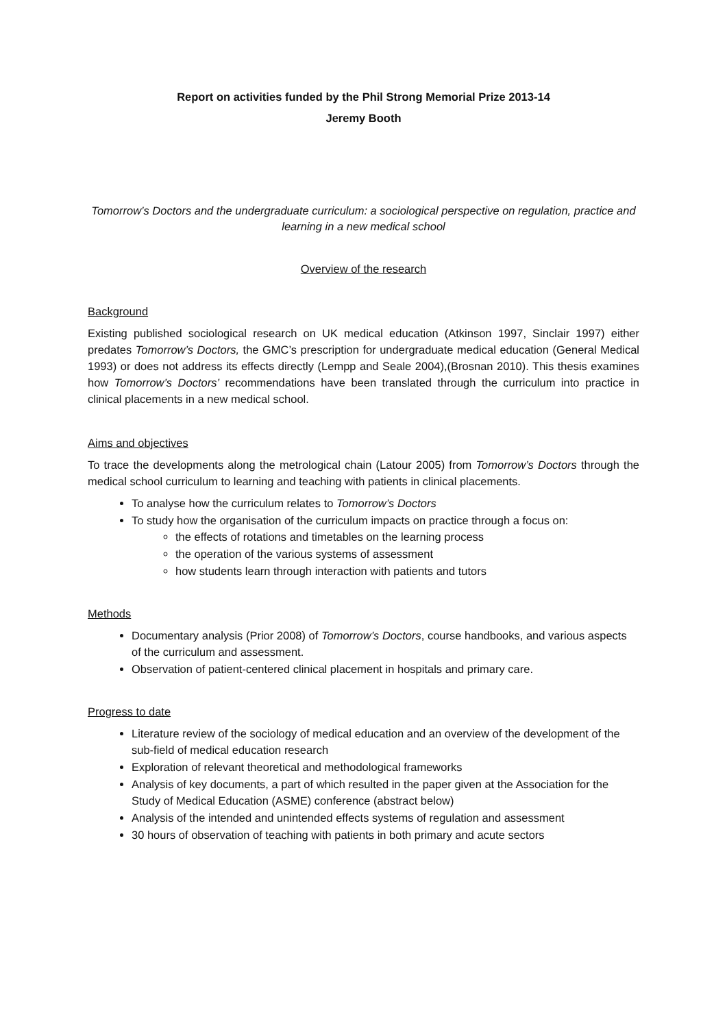Report on activities funded by the Phil Strong Memorial Prize 2013-14
Jeremy Booth
Tomorrow’s Doctors and the undergraduate curriculum: a sociological perspective on regulation, practice and learning in a new medical school
Overview of the research
Background
Existing published sociological research on UK medical education (Atkinson 1997, Sinclair 1997) either predates Tomorrow’s Doctors, the GMC’s prescription for undergraduate medical education (General Medical 1993) or does not address its effects directly (Lempp and Seale 2004),(Brosnan 2010). This thesis examines how Tomorrow’s Doctors’ recommendations have been translated through the curriculum into practice in clinical placements in a new medical school.
Aims and objectives
To trace the developments along the metrological chain (Latour 2005) from Tomorrow’s Doctors through the medical school curriculum to learning and teaching with patients in clinical placements.
To analyse how the curriculum relates to Tomorrow’s Doctors
To study how the organisation of the curriculum impacts on practice through a focus on:
the effects of rotations and timetables on the learning process
the operation of the various systems of assessment
how students learn through interaction with patients and tutors
Methods
Documentary analysis (Prior 2008) of Tomorrow’s Doctors, course handbooks, and various aspects of the curriculum and assessment.
Observation of patient-centered clinical placement in hospitals and primary care.
Progress to date
Literature review of the sociology of medical education and an overview of the development of the sub-field of medical education research
Exploration of relevant theoretical and methodological frameworks
Analysis of key documents, a part of which resulted in the paper given at the Association for the Study of Medical Education (ASME) conference (abstract below)
Analysis of the intended and unintended effects systems of regulation and assessment
30 hours of observation of teaching with patients in both primary and acute sectors